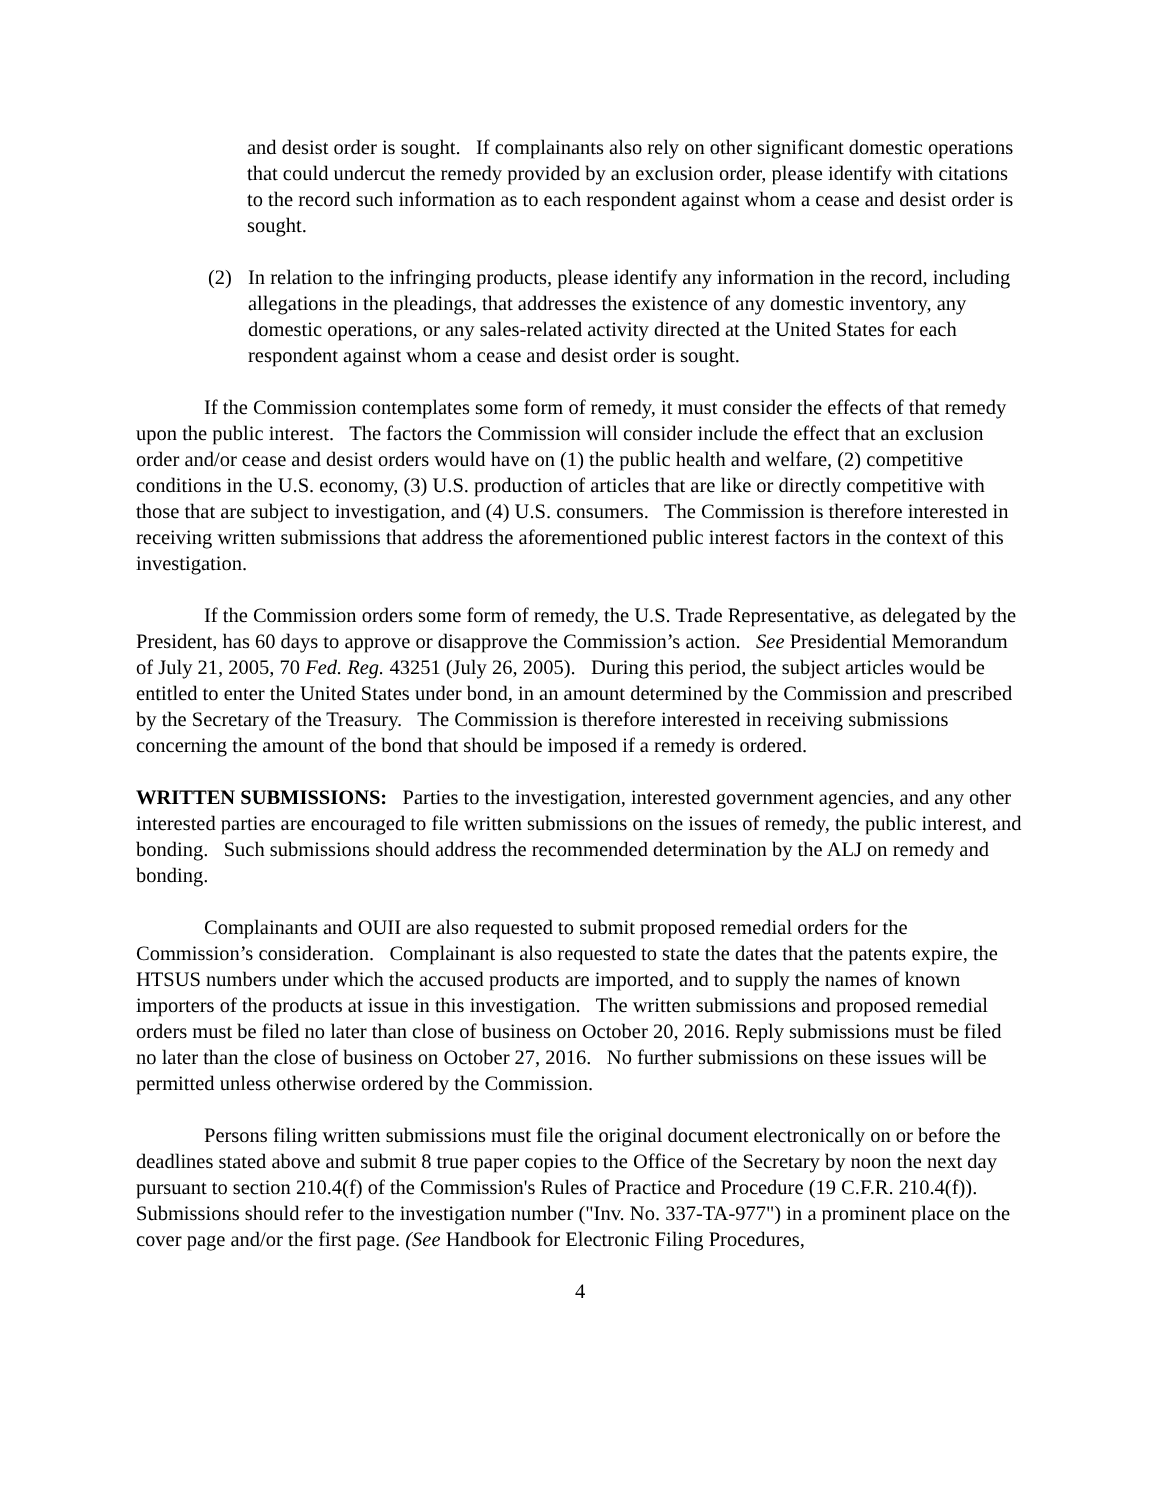and desist order is sought. If complainants also rely on other significant domestic operations that could undercut the remedy provided by an exclusion order, please identify with citations to the record such information as to each respondent against whom a cease and desist order is sought.
(2) In relation to the infringing products, please identify any information in the record, including allegations in the pleadings, that addresses the existence of any domestic inventory, any domestic operations, or any sales-related activity directed at the United States for each respondent against whom a cease and desist order is sought.
If the Commission contemplates some form of remedy, it must consider the effects of that remedy upon the public interest. The factors the Commission will consider include the effect that an exclusion order and/or cease and desist orders would have on (1) the public health and welfare, (2) competitive conditions in the U.S. economy, (3) U.S. production of articles that are like or directly competitive with those that are subject to investigation, and (4) U.S. consumers. The Commission is therefore interested in receiving written submissions that address the aforementioned public interest factors in the context of this investigation.
If the Commission orders some form of remedy, the U.S. Trade Representative, as delegated by the President, has 60 days to approve or disapprove the Commission’s action. See Presidential Memorandum of July 21, 2005, 70 Fed. Reg. 43251 (July 26, 2005). During this period, the subject articles would be entitled to enter the United States under bond, in an amount determined by the Commission and prescribed by the Secretary of the Treasury. The Commission is therefore interested in receiving submissions concerning the amount of the bond that should be imposed if a remedy is ordered.
WRITTEN SUBMISSIONS: Parties to the investigation, interested government agencies, and any other interested parties are encouraged to file written submissions on the issues of remedy, the public interest, and bonding. Such submissions should address the recommended determination by the ALJ on remedy and bonding.
Complainants and OUII are also requested to submit proposed remedial orders for the Commission’s consideration. Complainant is also requested to state the dates that the patents expire, the HTSUS numbers under which the accused products are imported, and to supply the names of known importers of the products at issue in this investigation. The written submissions and proposed remedial orders must be filed no later than close of business on October 20, 2016. Reply submissions must be filed no later than the close of business on October 27, 2016. No further submissions on these issues will be permitted unless otherwise ordered by the Commission.
Persons filing written submissions must file the original document electronically on or before the deadlines stated above and submit 8 true paper copies to the Office of the Secretary by noon the next day pursuant to section 210.4(f) of the Commission's Rules of Practice and Procedure (19 C.F.R. 210.4(f)). Submissions should refer to the investigation number ("Inv. No. 337-TA-977") in a prominent place on the cover page and/or the first page. (See Handbook for Electronic Filing Procedures,
4